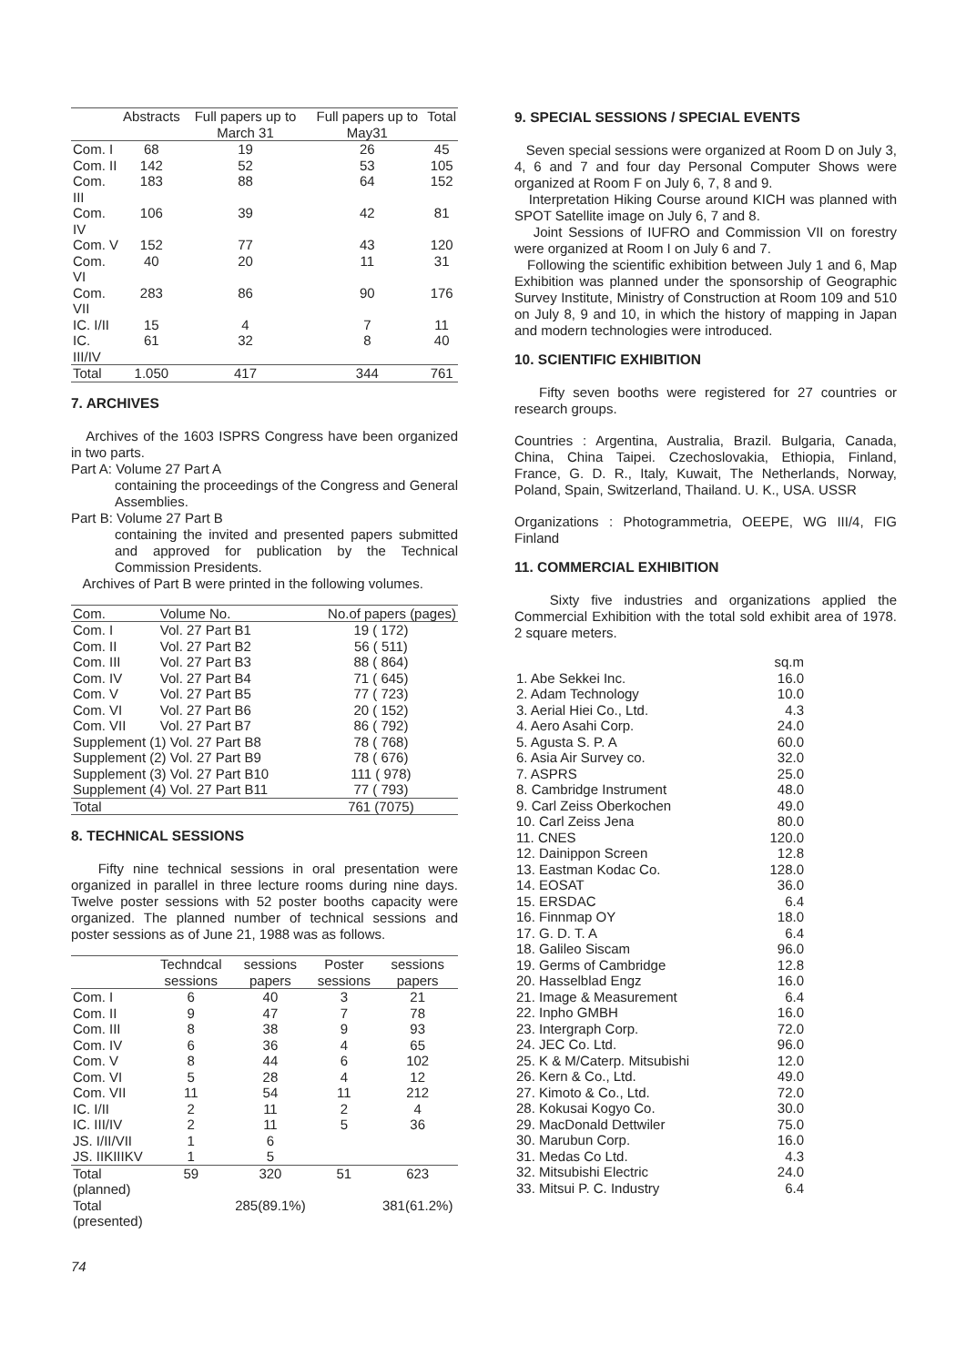| | Abstracts | Full papers up to March 31 | Full papers up to May31 | Total |
| --- | --- | --- | --- | --- |
| Com. I | 68 | 19 | 26 | 45 |
| Com. II | 142 | 52 | 53 | 105 |
| Com. III | 183 | 88 | 64 | 152 |
| Com. IV | 106 | 39 | 42 | 81 |
| Com. V | 152 | 77 | 43 | 120 |
| Com. VI | 40 | 20 | 11 | 31 |
| Com. VII | 283 | 86 | 90 | 176 |
| IC. I/II | 15 | 4 | 7 | 11 |
| IC. III/IV | 61 | 32 | 8 | 40 |
| Total | 1.050 | 417 | 344 | 761 |
7. ARCHIVES
Archives of the 1603 ISPRS Congress have been organized in two parts.
Part A: Volume 27 Part A
containing the proceedings of the Congress and General Assemblies.
Part B: Volume 27 Part B
containing the invited and presented papers submitted and approved for publication by the Technical Commission Presidents.
Archives of Part B were printed in the following volumes.
| Com. | Volume No. | No.of papers (pages) |
| --- | --- | --- |
| Com. I | Vol. 27 Part B1 | 19 ( 172) |
| Com. II | Vol. 27 Part B2 | 56 ( 511) |
| Com. III | Vol. 27 Part B3 | 88 ( 864) |
| Com. IV | Vol. 27 Part B4 | 71 ( 645) |
| Com. V | Vol. 27 Part B5 | 77 ( 723) |
| Com. VI | Vol. 27 Part B6 | 20 ( 152) |
| Com. VII | Vol. 27 Part B7 | 86 ( 792) |
| Supplement (1) Vol. 27 Part B8 | | 78 ( 768) |
| Supplement (2) Vol. 27 Part B9 | | 78 ( 676) |
| Supplement (3) Vol. 27 Part B10 | | 111 ( 978) |
| Supplement (4) Vol. 27 Part B11 | | 77 ( 793) |
| Total | | 761 (7075) |
8. TECHNICAL SESSIONS
Fifty nine technical sessions in oral presentation were organized in parallel in three lecture rooms during nine days. Twelve poster sessions with 52 poster booths capacity were organized. The planned number of technical sessions and poster sessions as of June 21, 1988 was as follows.
| | Techndcal sessions | sessions papers | Poster sessions | sessions papers |
| --- | --- | --- | --- | --- |
| Com. I | 6 | 40 | 3 | 21 |
| Com. II | 9 | 47 | 7 | 78 |
| Com. III | 8 | 38 | 9 | 93 |
| Com. IV | 6 | 36 | 4 | 65 |
| Com. V | 8 | 44 | 6 | 102 |
| Com. VI | 5 | 28 | 4 | 12 |
| Com. VII | 11 | 54 | 11 | 212 |
| IC. I/II | 2 | 11 | 2 | 4 |
| IC. III/IV | 2 | 11 | 5 | 36 |
| JS. I/II/VII | 1 | 6 | | |
| JS. IIKIIIKV | 1 | 5 | | |
| Total (planned) | 59 | 320 | 51 | 623 |
| Total (presented) | | 285(89.1%) | | 381(61.2%) |
9. SPECIAL SESSIONS / SPECIAL EVENTS
Seven special sessions were organized at Room D on July 3, 4, 6 and 7 and four day Personal Computer Shows were organized at Room F on July 6, 7, 8 and 9.
Interpretation Hiking Course around KICH was planned with SPOT Satellite image on July 6, 7 and 8.
Joint Sessions of IUFRO and Commission VII on forestry were organized at Room I on July 6 and 7.
Following the scientific exhibition between July 1 and 6, Map Exhibition was planned under the sponsorship of Geographic Survey Institute, Ministry of Construction at Room 109 and 510 on July 8, 9 and 10, in which the history of mapping in Japan and modern technologies were introduced.
10. SCIENTIFIC EXHIBITION
Fifty seven booths were registered for 27 countries or research groups.
Countries : Argentina, Australia, Brazil. Bulgaria, Canada, China, China Taipei. Czechoslovakia, Ethiopia, Finland, France, G. D. R., Italy, Kuwait, The Netherlands, Norway, Poland, Spain, Switzerland, Thailand. U. K., USA. USSR
Organizations : Photogrammetria, OEEPE, WG III/4, FIG Finland
11. COMMERCIAL EXHIBITION
Sixty five industries and organizations applied the Commercial Exhibition with the total sold exhibit area of 1978. 2 square meters.
| | sq.m |
| 1. Abe Sekkei Inc. | 16.0 |
| 2. Adam Technology | 10.0 |
| 3. Aerial Hiei Co., Ltd. | 4.3 |
| 4. Aero Asahi Corp. | 24.0 |
| 5. Agusta S. P. A | 60.0 |
| 6. Asia Air Survey co. | 32.0 |
| 7. ASPRS | 25.0 |
| 8. Cambridge Instrument | 48.0 |
| 9. Carl Zeiss Oberkochen | 49.0 |
| 10. Carl Zeiss Jena | 80.0 |
| 11. CNES | 120.0 |
| 12. Dainippon Screen | 12.8 |
| 13. Eastman Kodac Co. | 128.0 |
| 14. EOSAT | 36.0 |
| 15. ERSDAC | 6.4 |
| 16. Finnmap OY | 18.0 |
| 17. G. D. T. A | 6.4 |
| 18. Galileo Siscam | 96.0 |
| 19. Germs of Cambridge | 12.8 |
| 20. Hasselblad Engz | 16.0 |
| 21. Image & Measurement | 6.4 |
| 22. Inpho GMBH | 16.0 |
| 23. Intergraph Corp. | 72.0 |
| 24. JEC Co. Ltd. | 96.0 |
| 25. K & M/Caterp. Mitsubishi | 12.0 |
| 26. Kern & Co., Ltd. | 49.0 |
| 27. Kimoto & Co., Ltd. | 72.0 |
| 28. Kokusai Kogyo Co. | 30.0 |
| 29. MacDonald Dettwiler | 75.0 |
| 30. Marubun Corp. | 16.0 |
| 31. Medas Co Ltd. | 4.3 |
| 32. Mitsubishi Electric | 24.0 |
| 33. Mitsui P. C. Industry | 6.4 |
74